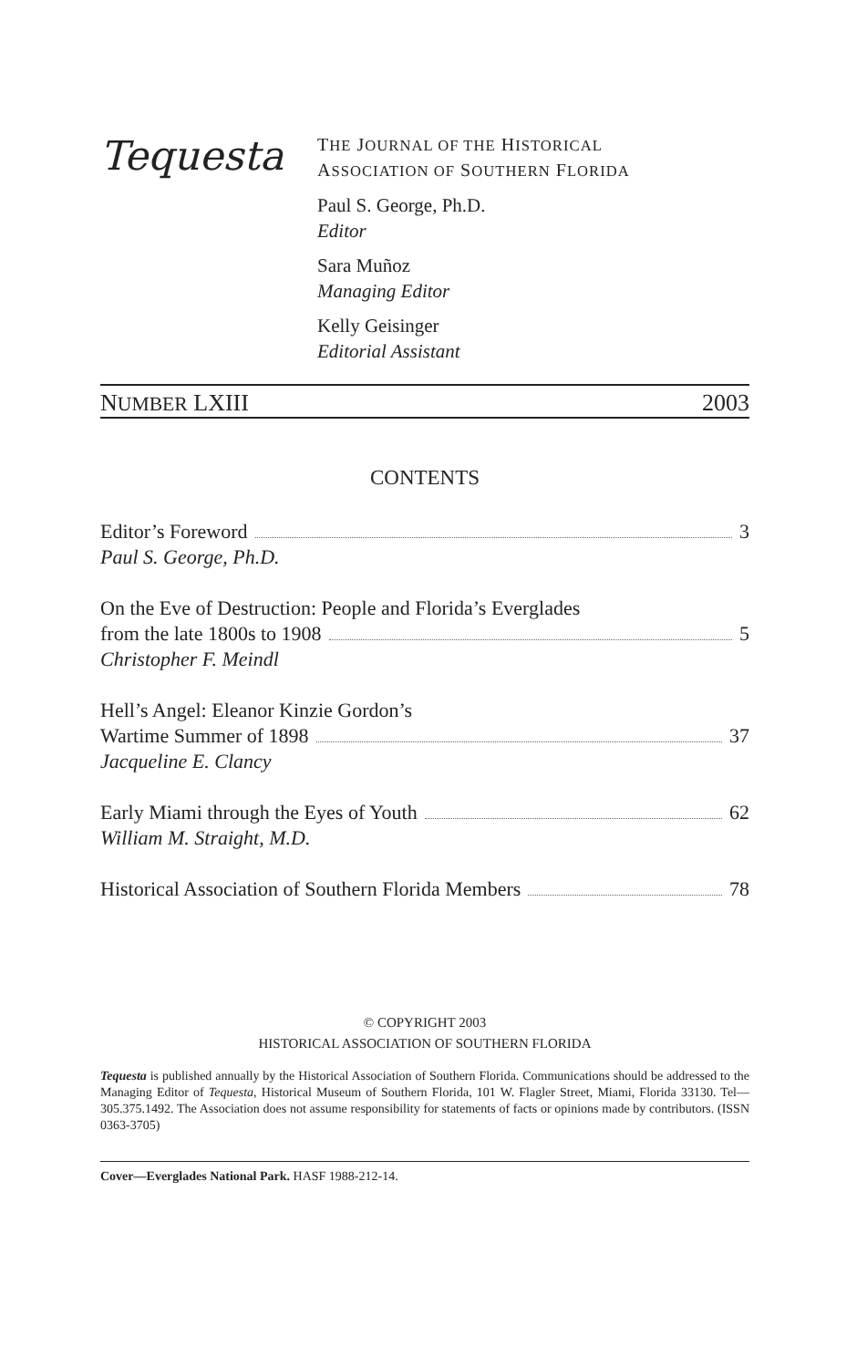Tequesta
THE JOURNAL OF THE HISTORICAL
ASSOCIATION OF SOUTHERN FLORIDA
Paul S. George, Ph.D.
Editor
Sara Muñoz
Managing Editor
Kelly Geisinger
Editorial Assistant
NUMBER LXIII 2003
CONTENTS
Editor’s Foreword 3
Paul S. George, Ph.D.
On the Eve of Destruction: People and Florida’s Everglades
from the late 1800s to 1908 5
Christopher F. Meindl
Hell’s Angel: Eleanor Kinzie Gordon’s
Wartime Summer of 1898 37
Jacqueline E. Clancy
Early Miami through the Eyes of Youth 62
William M. Straight, M.D.
Historical Association of Southern Florida Members 78
© COPYRIGHT 2003
HISTORICAL ASSOCIATION OF SOUTHERN FLORIDA
Tequesta is published annually by the Historical Association of Southern Florida. Communications should be addressed to the Managing Editor of Tequesta, Historical Museum of Southern Florida, 101 W. Flagler Street, Miami, Florida 33130. Tel—305.375.1492. The Association does not assume responsibility for statements of facts or opinions made by contributors. (ISSN 0363-3705)
Cover—Everglades National Park. HASF 1988-212-14.